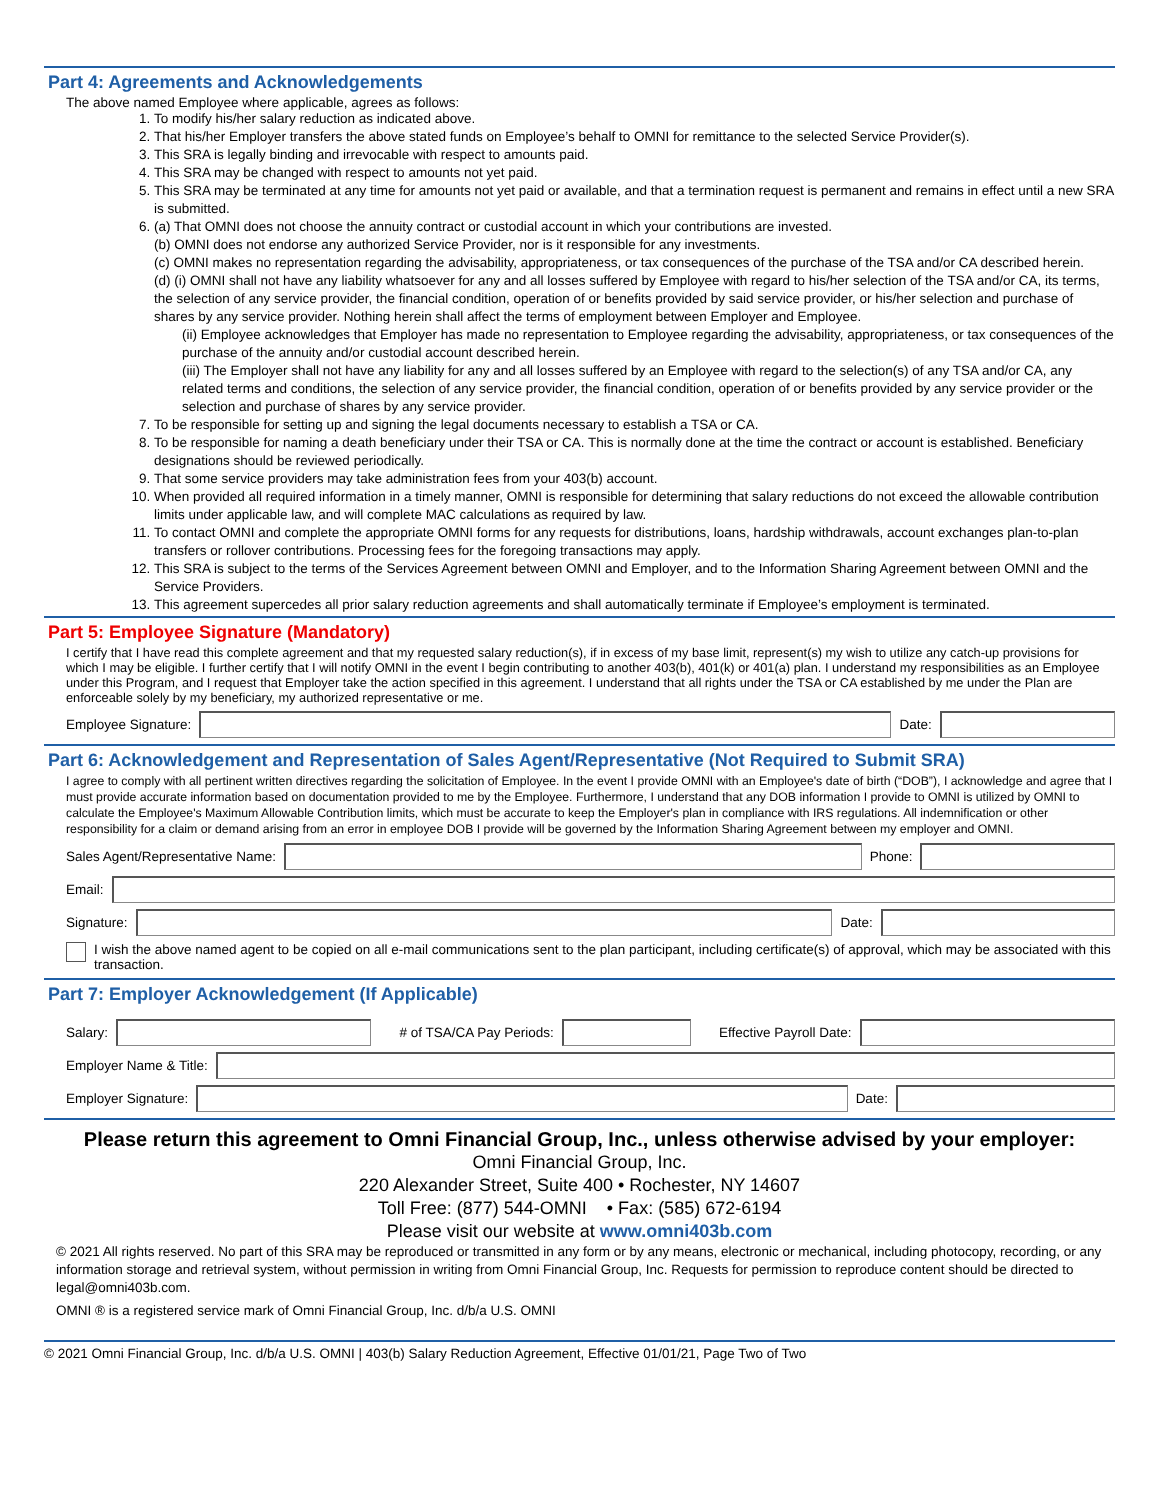Part 4: Agreements and Acknowledgements
The above named Employee where applicable, agrees as follows:
1. To modify his/her salary reduction as indicated above.
2. That his/her Employer transfers the above stated funds on Employee’s behalf to OMNI for remittance to the selected Service Provider(s).
3. This SRA is legally binding and irrevocable with respect to amounts paid.
4. This SRA may be changed with respect to amounts not yet paid.
5. This SRA may be terminated at any time for amounts not yet paid or available, and that a termination request is permanent and remains in effect until a new SRA is submitted.
6. (a) That OMNI does not choose the annuity contract or custodial account in which your contributions are invested.
(b) OMNI does not endorse any authorized Service Provider, nor is it responsible for any investments.
(c) OMNI makes no representation regarding the advisability, appropriateness, or tax consequences of the purchase of the TSA and/or CA described herein.
(d) (i) OMNI shall not have any liability whatsoever for any and all losses suffered by Employee with regard to his/her selection of the TSA and/or CA, its terms, the selection of any service provider, the financial condition, operation of or benefits provided by said service provider, or his/her selection and purchase of shares by any service provider. Nothing herein shall affect the terms of employment between Employer and Employee.
(ii) Employee acknowledges that Employer has made no representation to Employee regarding the advisability, appropriateness, or tax consequences of the purchase of the annuity and/or custodial account described herein.
(iii) The Employer shall not have any liability for any and all losses suffered by an Employee with regard to the selection(s) of any TSA and/or CA, any related terms and conditions, the selection of any service provider, the financial condition, operation of or benefits provided by any service provider or the selection and purchase of shares by any service provider.
7. To be responsible for setting up and signing the legal documents necessary to establish a TSA or CA.
8. To be responsible for naming a death beneficiary under their TSA or CA. This is normally done at the time the contract or account is established. Beneficiary designations should be reviewed periodically.
9. That some service providers may take administration fees from your 403(b) account.
10. When provided all required information in a timely manner, OMNI is responsible for determining that salary reductions do not exceed the allowable contribution limits under applicable law, and will complete MAC calculations as required by law.
11. To contact OMNI and complete the appropriate OMNI forms for any requests for distributions, loans, hardship withdrawals, account exchanges plan-to-plan transfers or rollover contributions. Processing fees for the foregoing transactions may apply.
12. This SRA is subject to the terms of the Services Agreement between OMNI and Employer, and to the Information Sharing Agreement between OMNI and the Service Providers.
13. This agreement supercedes all prior salary reduction agreements and shall automatically terminate if Employee’s employment is terminated.
Part 5: Employee Signature (Mandatory)
I certify that I have read this complete agreement and that my requested salary reduction(s), if in excess of my base limit, represent(s) my wish to utilize any catch-up provisions for which I may be eligible. I further certify that I will notify OMNI in the event I begin contributing to another 403(b), 401(k) or 401(a) plan. I understand my responsibilities as an Employee under this Program, and I request that Employer take the action specified in this agreement. I understand that all rights under the TSA or CA established by me under the Plan are enforceable solely by my beneficiary, my authorized representative or me.
Employee Signature: Date:
Part 6: Acknowledgement and Representation of Sales Agent/Representative (Not Required to Submit SRA)
I agree to comply with all pertinent written directives regarding the solicitation of Employee. In the event I provide OMNI with an Employee's date of birth (“DOB”), I acknowledge and agree that I must provide accurate information based on documentation provided to me by the Employee. Furthermore, I understand that any DOB information I provide to OMNI is utilized by OMNI to calculate the Employee's Maximum Allowable Contribution limits, which must be accurate to keep the Employer's plan in compliance with IRS regulations. All indemnification or other responsibility for a claim or demand arising from an error in employee DOB I provide will be governed by the Information Sharing Agreement between my employer and OMNI.
Sales Agent/Representative Name:
Phone:
Email:
Signature: Date:
I wish the above named agent to be copied on all e-mail communications sent to the plan participant, including certificate(s) of approval, which may be associated with this transaction.
Part 7: Employer Acknowledgement (If Applicable)
Salary: # of TSA/CA Pay Periods: Effective Payroll Date:
Employer Name & Title:
Employer Signature: Date:
Please return this agreement to Omni Financial Group, Inc., unless otherwise advised by your employer:
Omni Financial Group, Inc.
220 Alexander Street, Suite 400 • Rochester, NY 14607
Toll Free: (877) 544-OMNI • Fax: (585) 672-6194
Please visit our website at www.omni403b.com
© 2021 All rights reserved. No part of this SRA may be reproduced or transmitted in any form or by any means, electronic or mechanical, including photocopy, recording, or any information storage and retrieval system, without permission in writing from Omni Financial Group, Inc. Requests for permission to reproduce content should be directed to legal@omni403b.com.
OMNI ® is a registered service mark of Omni Financial Group, Inc. d/b/a U.S. OMNI
© 2021 Omni Financial Group, Inc. d/b/a U.S. OMNI | 403(b) Salary Reduction Agreement, Effective 01/01/21, Page Two of Two